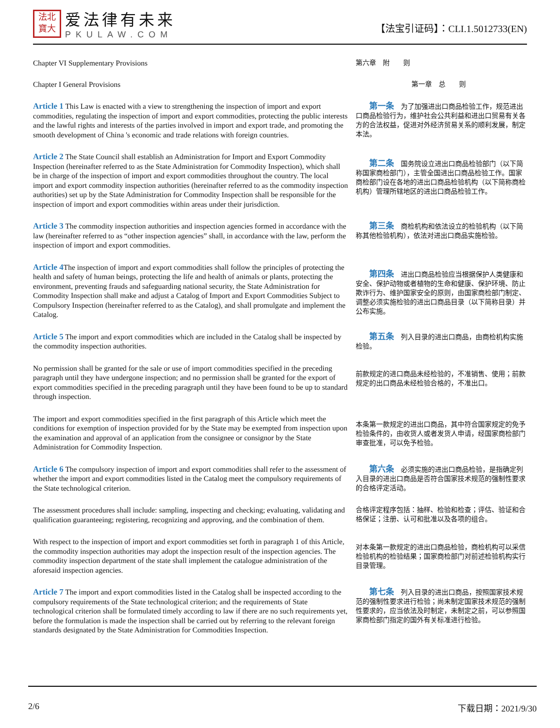法北
寶大
爱法律有未来
PKULAW.COM
【法宝引证码】：CLI.1.5012733(EN)
Chapter VI Supplementary Provisions
第六章　附　　则
Chapter I General Provisions
第一章　总　　则
Article 1 This Law is enacted with a view to strengthening the inspection of import and export commodities, regulating the inspection of import and export commodities, protecting the public interests and the lawful rights and interests of the parties involved in import and export trade, and promoting the smooth development of China 's economic and trade relations with foreign countries.
　　第一条　为了加强进出口商品检验工作，规范进出口商品检验行为，维护社会公共利益和进出口贸易有关各方的合法权益，促进对外经济贸易关系的顺利发展，制定本法。
Article 2 The State Council shall establish an Administration for Import and Export Commodity Inspection (hereinafter referred to as the State Administration for Commodity Inspection), which shall be in charge of the inspection of import and export commodities throughout the country. The local import and export commodity inspection authorities (hereinafter referred to as the commodity inspection authorities) set up by the State Administration for Commodity Inspection shall be responsible for the inspection of import and export commodities within areas under their jurisdiction.
　　第二条　国务院设立进出口商品检验部门（以下简称国家商检部门），主管全国进出口商品检验工作。国家商检部门设在各地的进出口商品检验机构（以下简称商检机构）管理所辖地区的进出口商品检验工作。
Article 3 The commodity inspection authorities and inspection agencies formed in accordance with the law (hereinafter referred to as “other inspection agencies” shall, in accordance with the law, perform the inspection of import and export commodities.
　　第三条　商检机构和依法设立的检验机构（以下简称其他检验机构），依法对进出口商品实施检验。
Article 4 The inspection of import and export commodities shall follow the principles of protecting the health and safety of human beings, protecting the life and health of animals or plants, protecting the environment, preventing frauds and safeguarding national security, the State Administration for Commodity Inspection shall make and adjust a Catalog of Import and Export Commodities Subject to Compulsory Inspection (hereinafter referred to as the Catalog), and shall promulgate and implement the Catalog.
　　第四条　进出口商品检验应当根据保护人类健康和安全、保护动物或者植物的生命和健康、保护环境、防止欺诈行为、维护国家安全的原则，由国家商检部门制定、调整必须实施检验的进出口商品目录（以下简称目录）并公布实施。
Article 5 The import and export commodities which are included in the Catalog shall be inspected by the commodity inspection authorities.
　　第五条　列入目录的进出口商品，由商检机构实施检验。
No permission shall be granted for the sale or use of import commodities specified in the preceding paragraph until they have undergone inspection; and no permission shall be granted for the export of export commodities specified in the preceding paragraph until they have been found to be up to standard through inspection.
前款规定的进口商品未经检验的，不准销售、使用；前款规定的出口商品未经检验合格的，不准出口。
The import and export commodities specified in the first paragraph of this Article which meet the conditions for exemption of inspection provided for by the State may be exempted from inspection upon the examination and approval of an application from the consignee or consignor by the State Administration for Commodity Inspection.
本条第一款规定的进出口商品，其中符合国家规定的免予检验条件的，由收货人或者发货人申请，经国家商检部门审查批准，可以免予检验。
Article 6 The compulsory inspection of import and export commodities shall refer to the assessment of whether the import and export commodities listed in the Catalog meet the compulsory requirements of the State technological criterion.
　　第六条　必须实施的进出口商品检验，是指确定列入目录的进出口商品是否符合国家技术规范的强制性要求的合格评定活动。
The assessment procedures shall include: sampling, inspecting and checking; evaluating, validating and qualification guaranteeing; registering, recognizing and approving, and the combination of them.
合格评定程序包括：抽样、检验和检查；评估、验证和合格保证；注册、认可和批准以及各项的组合。
With respect to the inspection of import and export commodities set forth in paragraph 1 of this Article, the commodity inspection authorities may adopt the inspection result of the inspection agencies. The commodity inspection department of the state shall implement the catalogue administration of the aforesaid inspection agencies.
对本条第一款规定的进出口商品检验，商检机构可以采信检验机构的检验结果；国家商检部门对前述检验机构实行目录管理。
Article 7 The import and export commodities listed in the Catalog shall be inspected according to the compulsory requirements of the State technological criterion; and the requirements of State technological criterion shall be formulated timely according to law if there are no such requirements yet, before the formulation is made the inspection shall be carried out by referring to the relevant foreign standards designated by the State Administration for Commodities Inspection.
　　第七条　列入目录的进出口商品，按照国家技术规范的强制性要求进行检验；尚未制定国家技术规范的强制性要求的，应当依法及时制定，未制定之前，可以参照国家商检部门指定的国外有关标准进行检验。
2/6 下载日期：2021/9/30